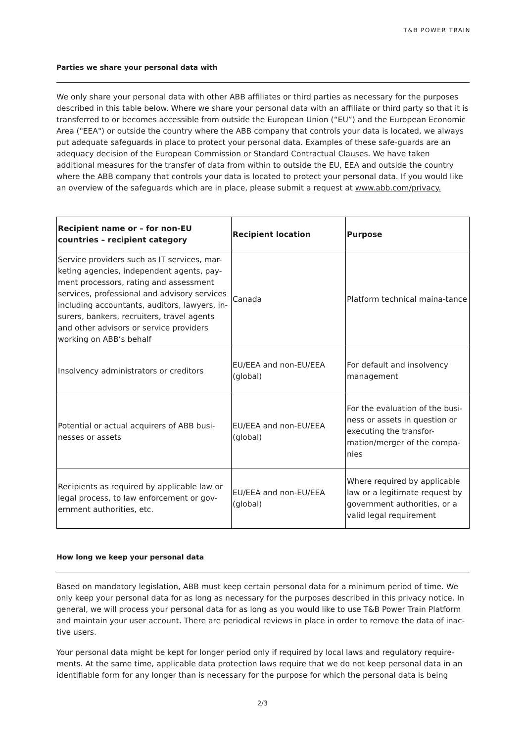T&B POWER TRAIN
Parties we share your personal data with
We only share your personal data with other ABB affiliates or third parties as necessary for the purposes described in this table below. Where we share your personal data with an affiliate or third party so that it is transferred to or becomes accessible from outside the European Union (“EU”) and the European Economic Area ("EEA") or outside the country where the ABB company that controls your data is located, we always put adequate safeguards in place to protect your personal data. Examples of these safe-guards are an adequacy decision of the European Commission or Standard Contractual Clauses. We have taken additional measures for the transfer of data from within to outside the EU, EEA and outside the country where the ABB company that controls your data is located to protect your personal data. If you would like an overview of the safeguards which are in place, please submit a request at www.abb.com/privacy.
| Recipient name or – for non-EU countries – recipient category | Recipient location | Purpose |
| --- | --- | --- |
| Service providers such as IT services, mar-keting agencies, independent agents, pay-ment processors, rating and assessment services, professional and advisory services including accountants, auditors, lawyers, in-surers, bankers, recruiters, travel agents and other advisors or service providers working on ABB’s behalf | Canada | Platform technical maina-tance |
| Insolvency administrators or creditors | EU/EEA and non-EU/EEA (global) | For default and insolvency management |
| Potential or actual acquirers of ABB busi-nesses or assets | EU/EEA and non-EU/EEA (global) | For the evaluation of the busi-ness or assets in question or executing the transfor-mation/merger of the compa-nies |
| Recipients as required by applicable law or legal process, to law enforcement or gov-ernment authorities, etc. | EU/EEA and non-EU/EEA (global) | Where required by applicable law or a legitimate request by government authorities, or a valid legal requirement |
How long we keep your personal data
Based on mandatory legislation, ABB must keep certain personal data for a minimum period of time. We only keep your personal data for as long as necessary for the purposes described in this privacy notice. In general, we will process your personal data for as long as you would like to use T&B Power Train Platform and maintain your user account. There are periodical reviews in place in order to remove the data of inac-tive users.
Your personal data might be kept for longer period only if required by local laws and regulatory require-ments. At the same time, applicable data protection laws require that we do not keep personal data in an identifiable form for any longer than is necessary for the purpose for which the personal data is being
2/3